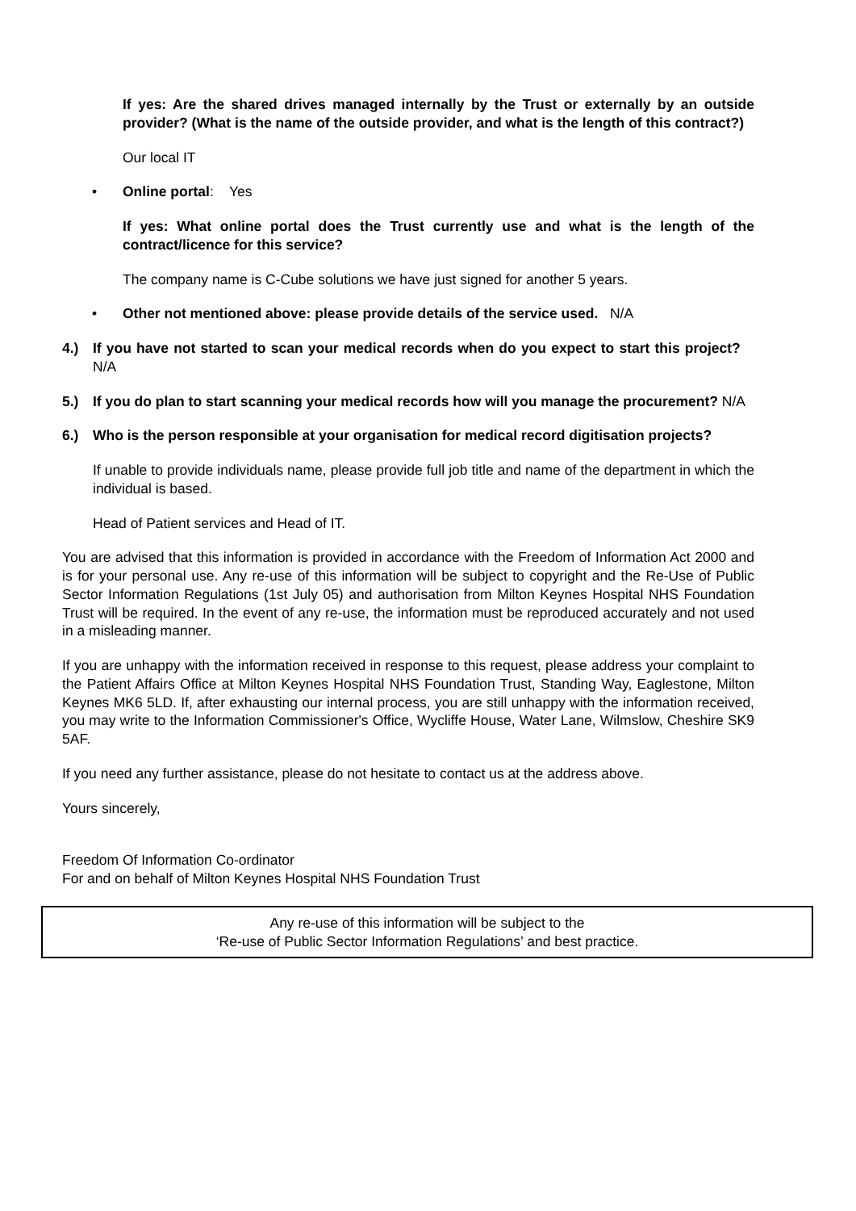If yes: Are the shared drives managed internally by the Trust or externally by an outside provider? (What is the name of the outside provider, and what is the length of this contract?)
Our local IT
• Online portal: Yes
If yes: What online portal does the Trust currently use and what is the length of the contract/licence for this service?
The company name is C-Cube solutions we have just signed for another 5 years.
• Other not mentioned above: please provide details of the service used. N/A
4.) If you have not started to scan your medical records when do you expect to start this project? N/A
5.) If you do plan to start scanning your medical records how will you manage the procurement? N/A
6.) Who is the person responsible at your organisation for medical record digitisation projects?
If unable to provide individuals name, please provide full job title and name of the department in which the individual is based.
Head of Patient services and Head of IT.
You are advised that this information is provided in accordance with the Freedom of Information Act 2000 and is for your personal use. Any re-use of this information will be subject to copyright and the Re-Use of Public Sector Information Regulations (1st July 05) and authorisation from Milton Keynes Hospital NHS Foundation Trust will be required. In the event of any re-use, the information must be reproduced accurately and not used in a misleading manner.
If you are unhappy with the information received in response to this request, please address your complaint to the Patient Affairs Office at Milton Keynes Hospital NHS Foundation Trust, Standing Way, Eaglestone, Milton Keynes MK6 5LD. If, after exhausting our internal process, you are still unhappy with the information received, you may write to the Information Commissioner's Office, Wycliffe House, Water Lane, Wilmslow, Cheshire SK9 5AF.
If you need any further assistance, please do not hesitate to contact us at the address above.
Yours sincerely,
Freedom Of Information Co-ordinator
For and on behalf of Milton Keynes Hospital NHS Foundation Trust
Any re-use of this information will be subject to the
‘Re-use of Public Sector Information Regulations’ and best practice.